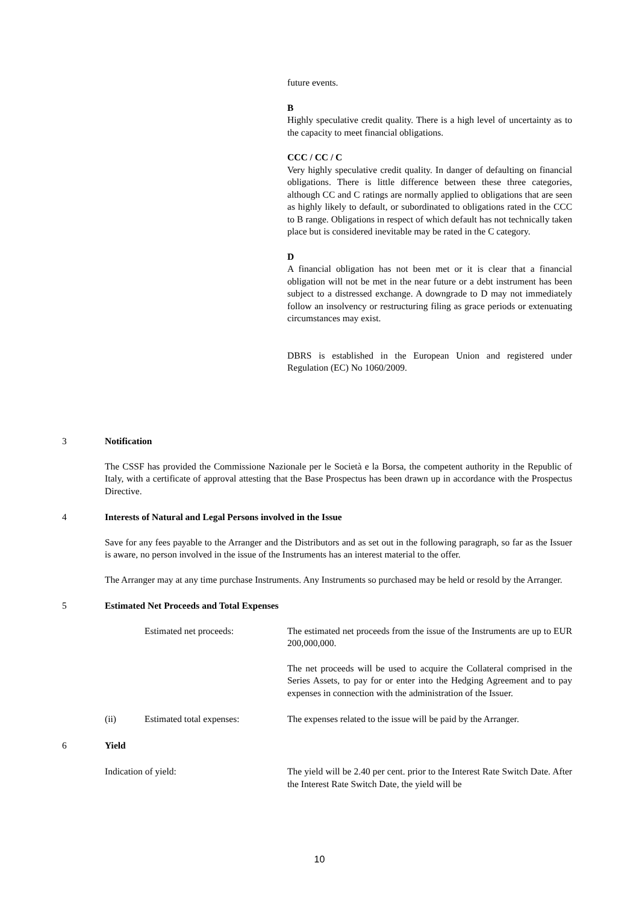future events.
B
Highly speculative credit quality. There is a high level of uncertainty as to the capacity to meet financial obligations.
CCC / CC / C
Very highly speculative credit quality. In danger of defaulting on financial obligations. There is little difference between these three categories, although CC and C ratings are normally applied to obligations that are seen as highly likely to default, or subordinated to obligations rated in the CCC to B range. Obligations in respect of which default has not technically taken place but is considered inevitable may be rated in the C category.
D
A financial obligation has not been met or it is clear that a financial obligation will not be met in the near future or a debt instrument has been subject to a distressed exchange. A downgrade to D may not immediately follow an insolvency or restructuring filing as grace periods or extenuating circumstances may exist.
DBRS is established in the European Union and registered under Regulation (EC) No 1060/2009.
3 Notification
The CSSF has provided the Commissione Nazionale per le Società e la Borsa, the competent authority in the Republic of Italy, with a certificate of approval attesting that the Base Prospectus has been drawn up in accordance with the Prospectus Directive.
4 Interests of Natural and Legal Persons involved in the Issue
Save for any fees payable to the Arranger and the Distributors and as set out in the following paragraph, so far as the Issuer is aware, no person involved in the issue of the Instruments has an interest material to the offer.
The Arranger may at any time purchase Instruments. Any Instruments so purchased may be held or resold by the Arranger.
5 Estimated Net Proceeds and Total Expenses
Estimated net proceeds: The estimated net proceeds from the issue of the Instruments are up to EUR 200,000,000.
The net proceeds will be used to acquire the Collateral comprised in the Series Assets, to pay for or enter into the Hedging Agreement and to pay expenses in connection with the administration of the Issuer.
(ii) Estimated total expenses: The expenses related to the issue will be paid by the Arranger.
6 Yield
Indication of yield: The yield will be 2.40 per cent. prior to the Interest Rate Switch Date. After the Interest Rate Switch Date, the yield will be
10